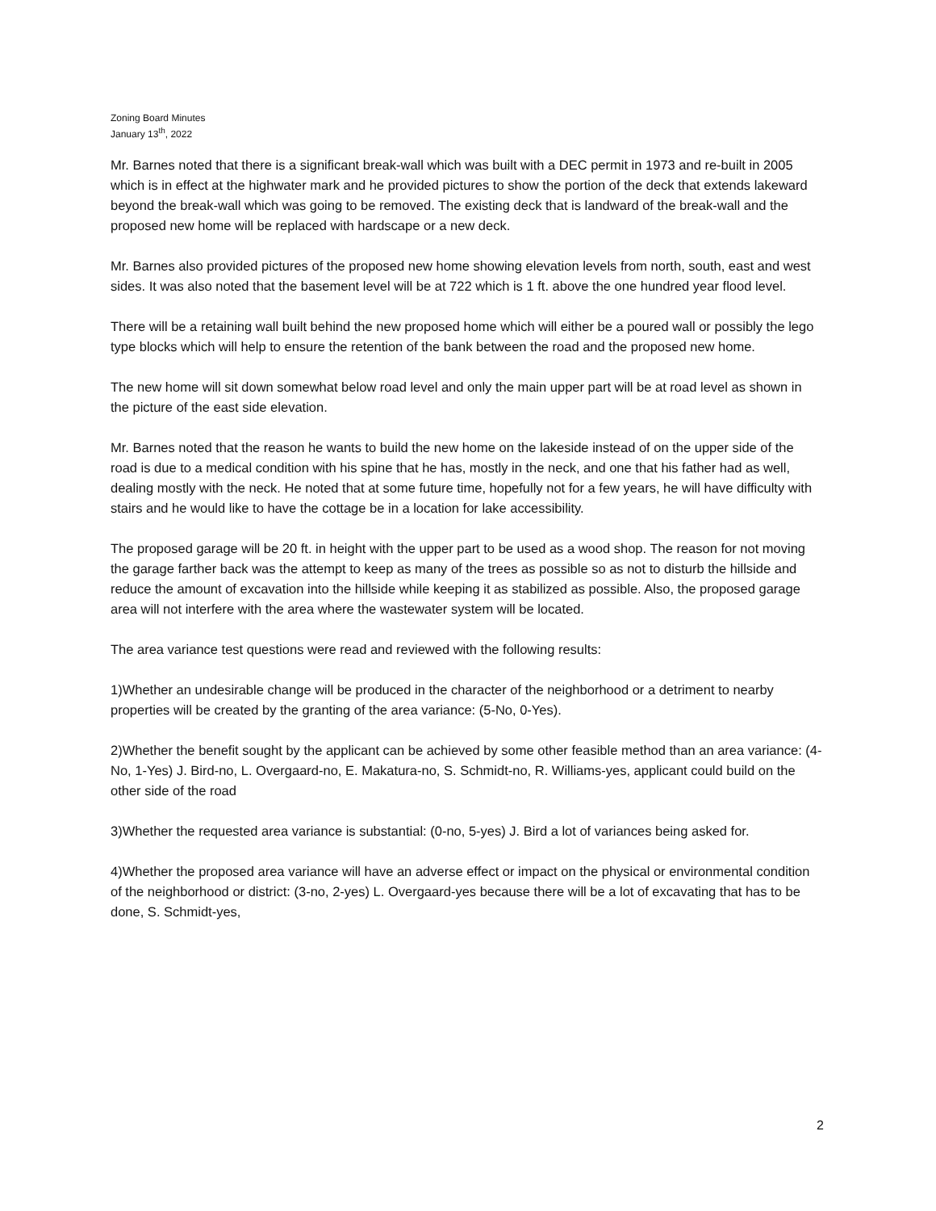Zoning Board Minutes
January 13<sup>th</sup>, 2022
Mr. Barnes noted that there is a significant break-wall which was built with a DEC permit in 1973 and re-built in 2005 which is in effect at the highwater mark and he provided pictures to show the portion of the deck that extends lakeward beyond the break-wall which was going to be removed. The existing deck that is landward of the break-wall and the proposed new home will be replaced with hardscape or a new deck.
Mr. Barnes also provided pictures of the proposed new home showing elevation levels from north, south, east and west sides. It was also noted that the basement level will be at 722 which is 1 ft. above the one hundred year flood level.
There will be a retaining wall built behind the new proposed home which will either be a poured wall or possibly the lego type blocks which will help to ensure the retention of the bank between the road and the proposed new home.
The new home will sit down somewhat below road level and only the main upper part will be at road level as shown in the picture of the east side elevation.
Mr. Barnes noted that the reason he wants to build the new home on the lakeside instead of on the upper side of the road is due to a medical condition with his spine that he has, mostly in the neck, and one that his father had as well, dealing mostly with the neck. He noted that at some future time, hopefully not for a few years, he will have difficulty with stairs and he would like to have the cottage be in a location for lake accessibility.
The proposed garage will be 20 ft. in height with the upper part to be used as a wood shop. The reason for not moving the garage farther back was the attempt to keep as many of the trees as possible so as not to disturb the hillside and reduce the amount of excavation into the hillside while keeping it as stabilized as possible. Also, the proposed garage area will not interfere with the area where the wastewater system will be located.
The area variance test questions were read and reviewed with the following results:
1)Whether an undesirable change will be produced in the character of the neighborhood or a detriment to nearby properties will be created by the granting of the area variance: (5-No, 0-Yes).
2)Whether the benefit sought by the applicant can be achieved by some other feasible method than an area variance: (4-No, 1-Yes) J. Bird-no, L. Overgaard-no, E. Makatura-no, S. Schmidt-no, R. Williams-yes, applicant could build on the other side of the road
3)Whether the requested area variance is substantial: (0-no, 5-yes) J. Bird a lot of variances being asked for.
4)Whether the proposed area variance will have an adverse effect or impact on the physical or environmental condition of the neighborhood or district: (3-no, 2-yes) L. Overgaard-yes because there will be a lot of excavating that has to be done, S. Schmidt-yes,
2